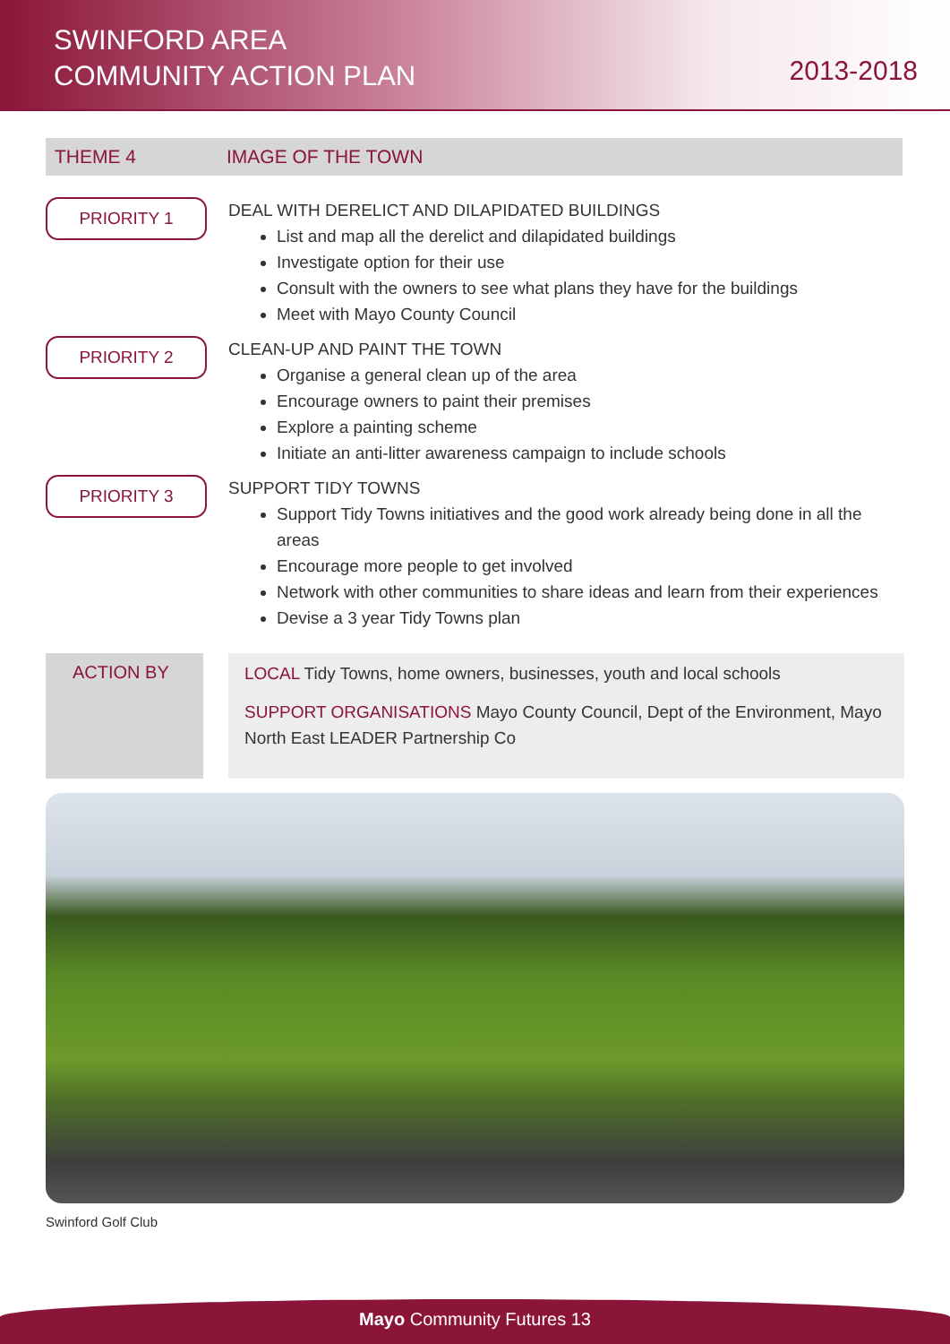SWINFORD AREA
COMMUNITY ACTION PLAN
2013-2018
THEME 4 IMAGE OF THE TOWN
PRIORITY 1
DEAL WITH DERELICT AND DILAPIDATED BUILDINGS
List and map all the derelict and dilapidated buildings
Investigate option for their use
Consult with the owners to see what plans they have for the buildings
Meet with Mayo County Council
PRIORITY 2
CLEAN-UP AND PAINT THE TOWN
Organise a general clean up of the area
Encourage owners to paint their premises
Explore a painting scheme
Initiate an anti-litter awareness campaign to include schools
PRIORITY 3
SUPPORT TIDY TOWNS
Support Tidy Towns initiatives and the good work already being done in all the areas
Encourage more people to get involved
Network with other communities to share ideas and learn from their experiences
Devise a 3 year Tidy Towns plan
ACTION BY
LOCAL Tidy Towns, home owners, businesses, youth and local schools
SUPPORT ORGANISATIONS Mayo County Council, Dept of the Environment, Mayo North East LEADER Partnership Co
Swinford Golf Club
Mayo Community Futures 13